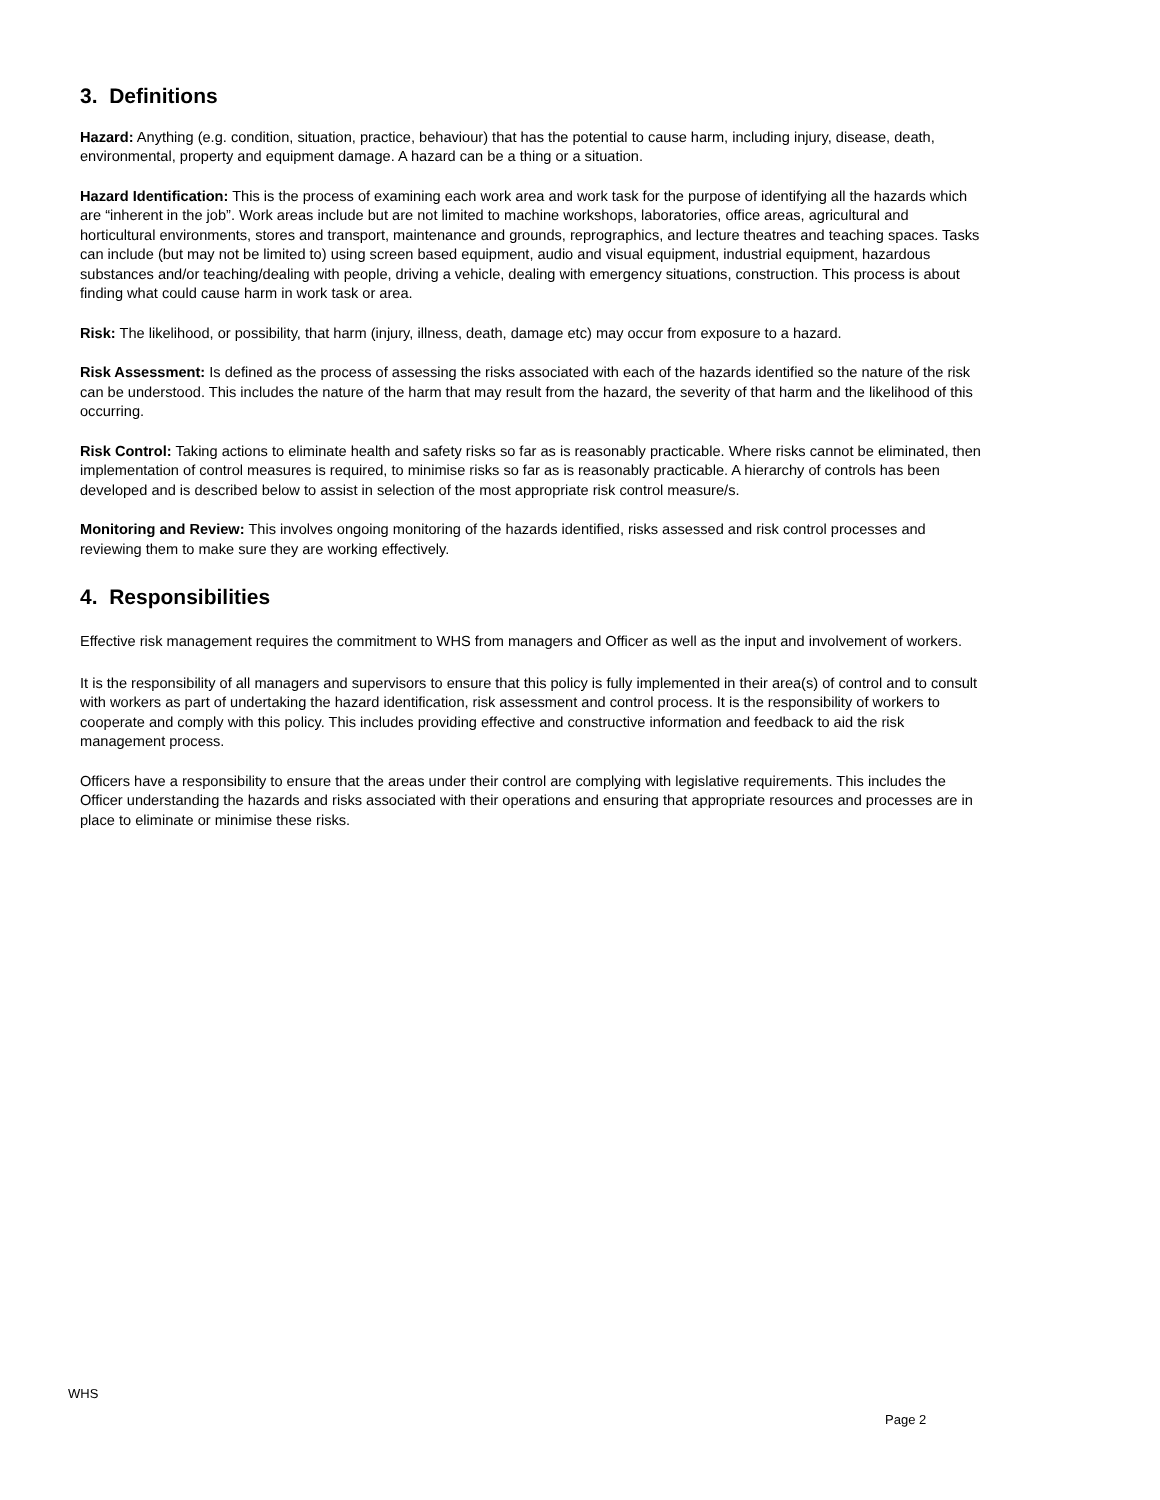3. Definitions
Hazard: Anything (e.g. condition, situation, practice, behaviour) that has the potential to cause harm, including injury, disease, death, environmental, property and equipment damage. A hazard can be a thing or a situation.
Hazard Identification: This is the process of examining each work area and work task for the purpose of identifying all the hazards which are “inherent in the job”. Work areas include but are not limited to machine workshops, laboratories, office areas, agricultural and horticultural environments, stores and transport, maintenance and grounds, reprographics, and lecture theatres and teaching spaces. Tasks can include (but may not be limited to) using screen based equipment, audio and visual equipment, industrial equipment, hazardous substances and/or teaching/dealing with people, driving a vehicle, dealing with emergency situations, construction. This process is about finding what could cause harm in work task or area.
Risk: The likelihood, or possibility, that harm (injury, illness, death, damage etc) may occur from exposure to a hazard.
Risk Assessment: Is defined as the process of assessing the risks associated with each of the hazards identified so the nature of the risk can be understood. This includes the nature of the harm that may result from the hazard, the severity of that harm and the likelihood of this occurring.
Risk Control: Taking actions to eliminate health and safety risks so far as is reasonably practicable. Where risks cannot be eliminated, then implementation of control measures is required, to minimise risks so far as is reasonably practicable. A hierarchy of controls has been developed and is described below to assist in selection of the most appropriate risk control measure/s.
Monitoring and Review: This involves ongoing monitoring of the hazards identified, risks assessed and risk control processes and reviewing them to make sure they are working effectively.
4. Responsibilities
Effective risk management requires the commitment to WHS from managers and Officer as well as the input and involvement of workers.
It is the responsibility of all managers and supervisors to ensure that this policy is fully implemented in their area(s) of control and to consult with workers as part of undertaking the hazard identification, risk assessment and control process. It is the responsibility of workers to cooperate and comply with this policy. This includes providing effective and constructive information and feedback to aid the risk management process.
Officers have a responsibility to ensure that the areas under their control are complying with legislative requirements. This includes the Officer understanding the hazards and risks associated with their operations and ensuring that appropriate resources and processes are in place to eliminate or minimise these risks.
WHS
Page 2